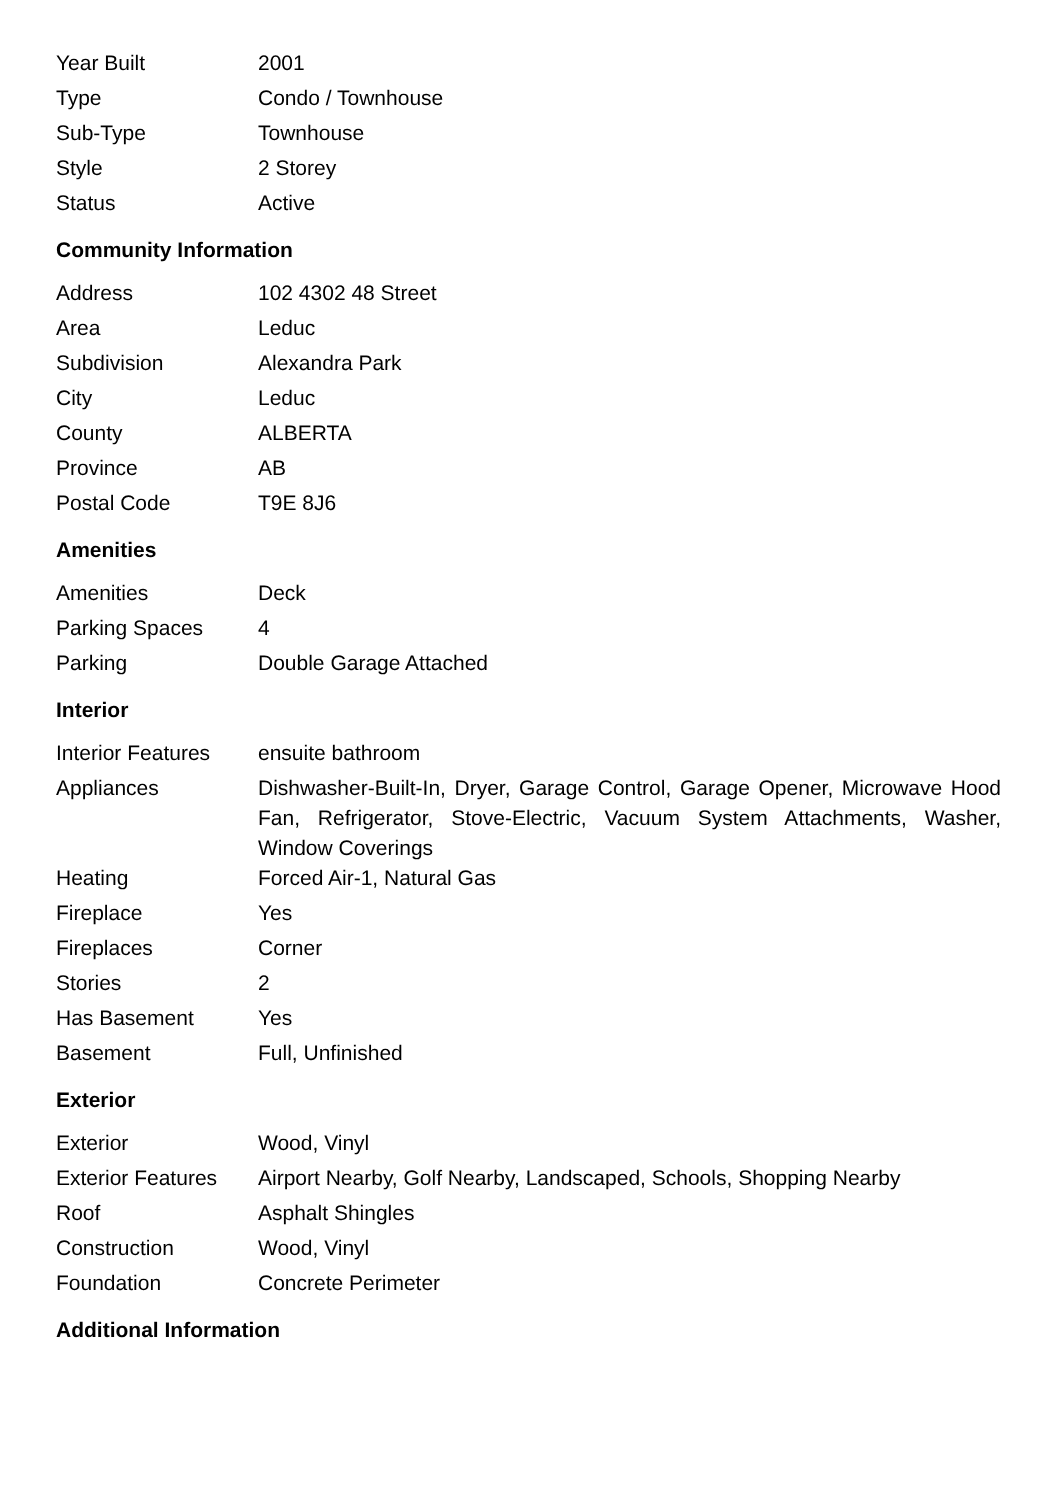| Year Built | 2001 |
| Type | Condo / Townhouse |
| Sub-Type | Townhouse |
| Style | 2 Storey |
| Status | Active |
Community Information
| Address | 102 4302 48 Street |
| Area | Leduc |
| Subdivision | Alexandra Park |
| City | Leduc |
| County | ALBERTA |
| Province | AB |
| Postal Code | T9E 8J6 |
Amenities
| Amenities | Deck |
| Parking Spaces | 4 |
| Parking | Double Garage Attached |
Interior
| Interior Features | ensuite bathroom |
| Appliances | Dishwasher-Built-In, Dryer, Garage Control, Garage Opener, Microwave Hood Fan, Refrigerator, Stove-Electric, Vacuum System Attachments, Washer, Window Coverings |
| Heating | Forced Air-1, Natural Gas |
| Fireplace | Yes |
| Fireplaces | Corner |
| Stories | 2 |
| Has Basement | Yes |
| Basement | Full, Unfinished |
Exterior
| Exterior | Wood, Vinyl |
| Exterior Features | Airport Nearby, Golf Nearby, Landscaped, Schools, Shopping Nearby |
| Roof | Asphalt Shingles |
| Construction | Wood, Vinyl |
| Foundation | Concrete Perimeter |
Additional Information